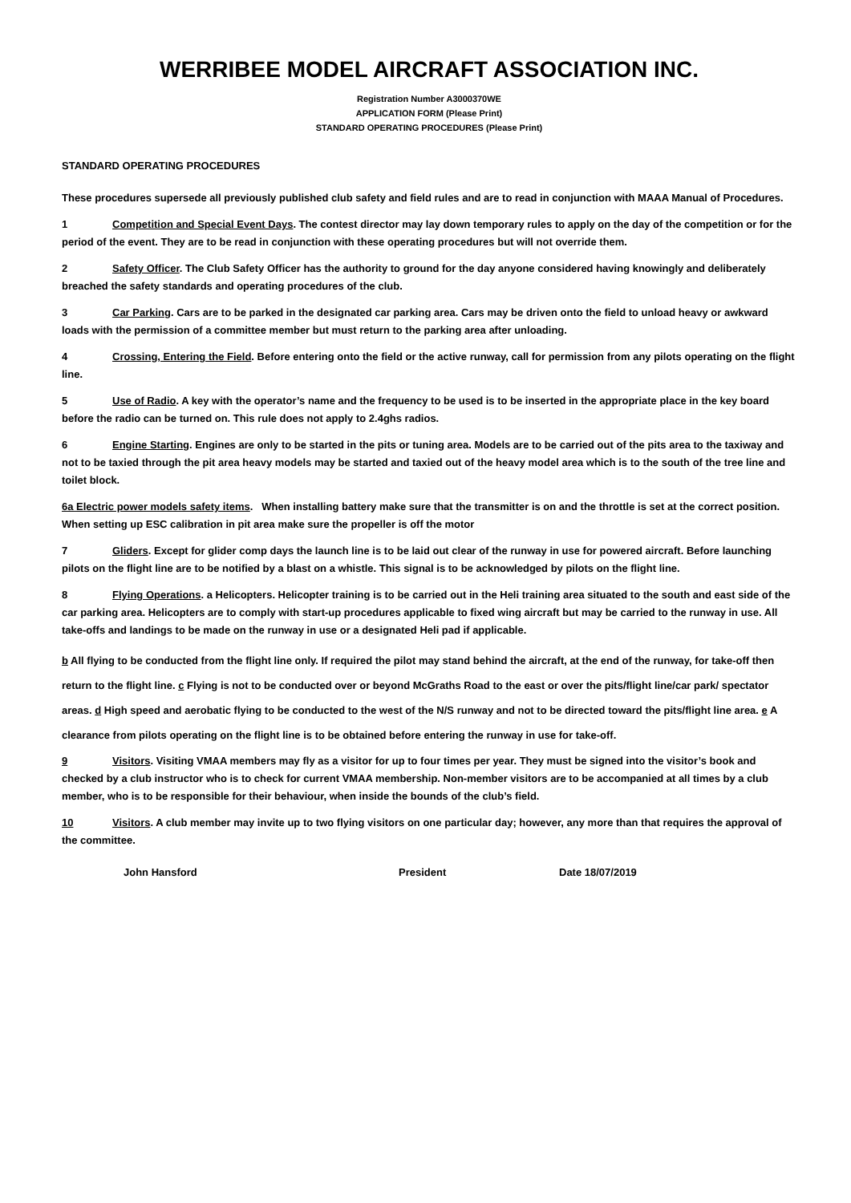WERRIBEE MODEL AIRCRAFT ASSOCIATION INC.
Registration Number A3000370WE
APPLICATION FORM (Please Print)
STANDARD OPERATING PROCEDURES (Please Print)
STANDARD OPERATING PROCEDURES
These procedures supersede all previously published club safety and field rules and are to read in conjunction with MAAA Manual of Procedures.
1 Competition and Special Event Days. The contest director may lay down temporary rules to apply on the day of the competition or for the period of the event. They are to be read in conjunction with these operating procedures but will not override them.
2 Safety Officer. The Club Safety Officer has the authority to ground for the day anyone considered having knowingly and deliberately breached the safety standards and operating procedures of the club.
3 Car Parking. Cars are to be parked in the designated car parking area. Cars may be driven onto the field to unload heavy or awkward loads with the permission of a committee member but must return to the parking area after unloading.
4 Crossing, Entering the Field. Before entering onto the field or the active runway, call for permission from any pilots operating on the flight line.
5 Use of Radio. A key with the operator’s name and the frequency to be used is to be inserted in the appropriate place in the key board before the radio can be turned on. This rule does not apply to 2.4ghs radios.
6 Engine Starting. Engines are only to be started in the pits or tuning area. Models are to be carried out of the pits area to the taxiway and not to be taxied through the pit area heavy models may be started and taxied out of the heavy model area which is to the south of the tree line and toilet block.
6a Electric power models safety items. When installing battery make sure that the transmitter is on and the throttle is set at the correct position. When setting up ESC calibration in pit area make sure the propeller is off the motor
7 Gliders. Except for glider comp days the launch line is to be laid out clear of the runway in use for powered aircraft. Before launching pilots on the flight line are to be notified by a blast on a whistle. This signal is to be acknowledged by pilots on the flight line.
8 Flying Operations. a Helicopters. Helicopter training is to be carried out in the Heli training area situated to the south and east side of the car parking area. Helicopters are to comply with start-up procedures applicable to fixed wing aircraft but may be carried to the runway in use. All take-offs and landings to be made on the runway in use or a designated Heli pad if applicable.
b All flying to be conducted from the flight line only. If required the pilot may stand behind the aircraft, at the end of the runway, for take-off then return to the flight line. c Flying is not to be conducted over or beyond McGraths Road to the east or over the pits/flight line/car park/ spectator areas. d High speed and aerobatic flying to be conducted to the west of the N/S runway and not to be directed toward the pits/flight line area. e A clearance from pilots operating on the flight line is to be obtained before entering the runway in use for take-off.
9 Visitors. Visiting VMAA members may fly as a visitor for up to four times per year. They must be signed into the visitor’s book and checked by a club instructor who is to check for current VMAA membership. Non-member visitors are to be accompanied at all times by a club member, who is to be responsible for their behaviour, when inside the bounds of the club’s field.
10 Visitors. A club member may invite up to two flying visitors on one particular day; however, any more than that requires the approval of the committee.
John Hansford President Date 18/07/2019